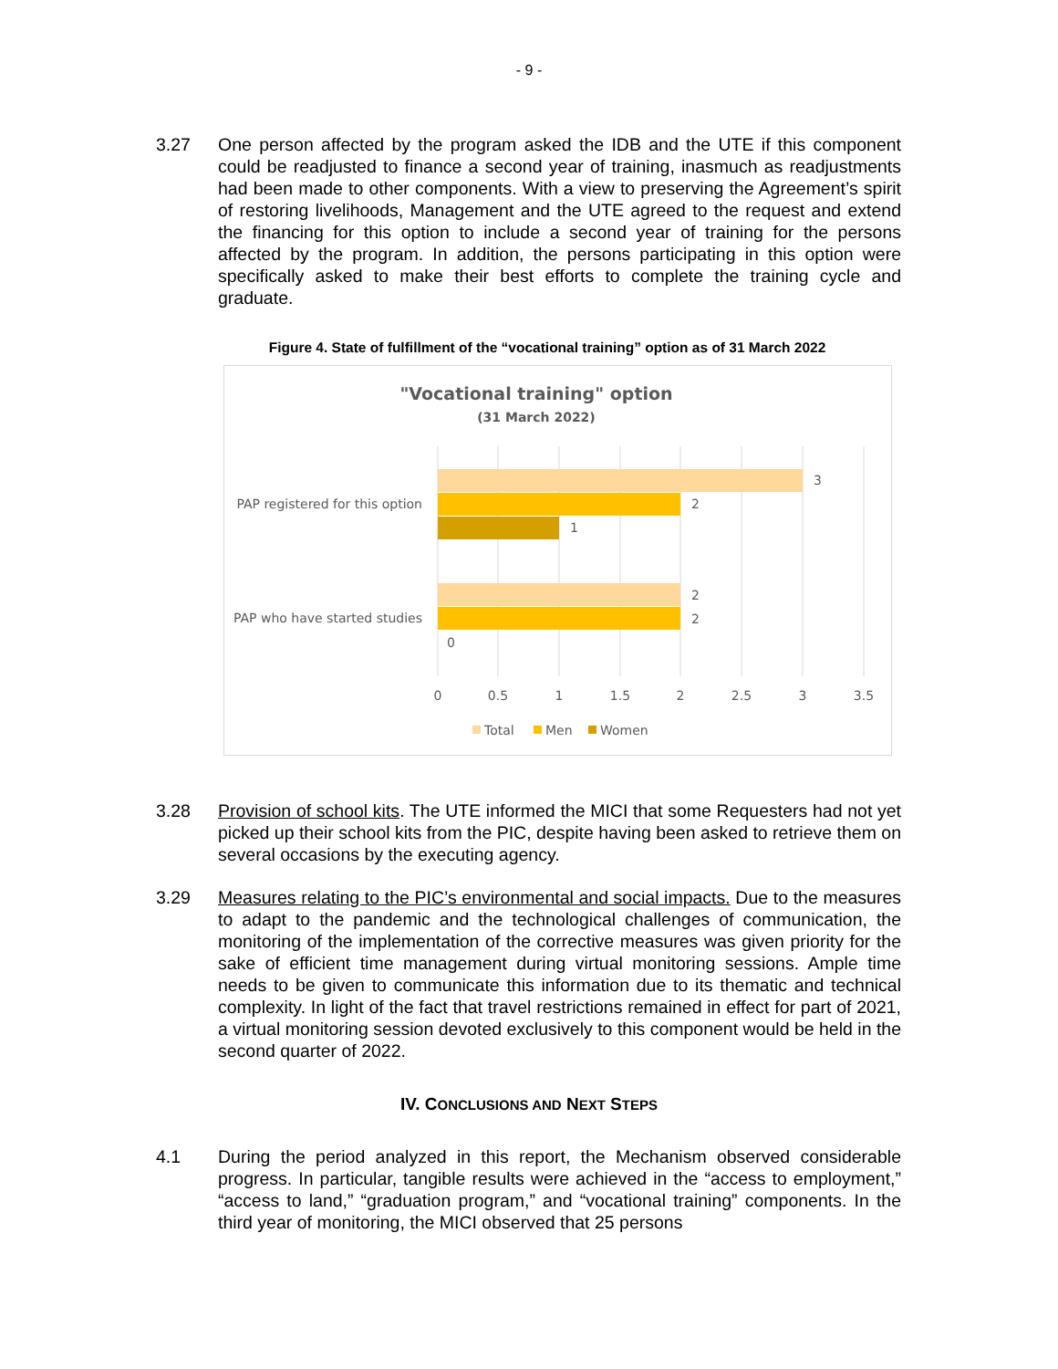- 9 -
3.27 One person affected by the program asked the IDB and the UTE if this component could be readjusted to finance a second year of training, inasmuch as readjustments had been made to other components. With a view to preserving the Agreement’s spirit of restoring livelihoods, Management and the UTE agreed to the request and extend the financing for this option to include a second year of training for the persons affected by the program. In addition, the persons participating in this option were specifically asked to make their best efforts to complete the training cycle and graduate.
Figure 4. State of fulfillment of the “vocational training” option as of 31 March 2022
"Vocational training" option
(31 March 2022)
3
2
1
2
2
0
PAP registered for this option
PAP who have started studies
0
0.5
1
1.5
2
2.5
3
3.5
Total
Men
Women
3.28 Provision of school kits. The UTE informed the MICI that some Requesters had not yet picked up their school kits from the PIC, despite having been asked to retrieve them on several occasions by the executing agency.
3.29 Measures relating to the PIC’s environmental and social impacts. Due to the measures to adapt to the pandemic and the technological challenges of communication, the monitoring of the implementation of the corrective measures was given priority for the sake of efficient time management during virtual monitoring sessions. Ample time needs to be given to communicate this information due to its thematic and technical complexity. In light of the fact that travel restrictions remained in effect for part of 2021, a virtual monitoring session devoted exclusively to this component would be held in the second quarter of 2022.
IV. CONCLUSIONS AND NEXT STEPS
4.1 During the period analyzed in this report, the Mechanism observed considerable progress. In particular, tangible results were achieved in the “access to employment,” “access to land,” “graduation program,” and “vocational training” components. In the third year of monitoring, the MICI observed that 25 persons